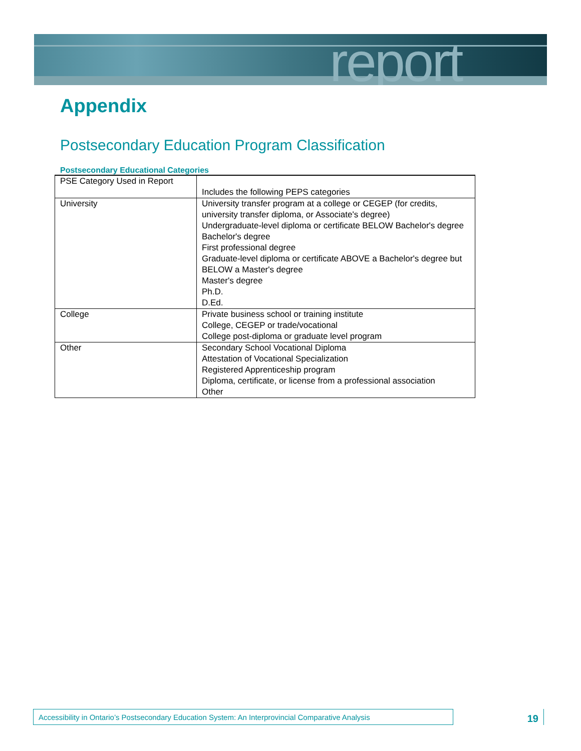report
Appendix
Postsecondary Education Program Classification
Postsecondary Educational Categories
| PSE Category Used in Report | Includes the following PEPS categories |
| --- | --- |
| University | University transfer program at a college or CEGEP (for credits, university transfer diploma, or Associate's degree) Undergraduate-level diploma or certificate BELOW Bachelor's degree Bachelor's degree First professional degree Graduate-level diploma or certificate ABOVE a Bachelor's degree but BELOW a Master's degree Master's degree Ph.D. D.Ed. |
| College | Private business school or training institute College, CEGEP or trade/vocational College post-diploma or graduate level program |
| Other | Secondary School Vocational Diploma Attestation of Vocational Specialization Registered Apprenticeship program Diploma, certificate, or license from a professional association Other |
Accessibility in Ontario’s Postsecondary Education System: An Interprovincial Comparative Analysis
19